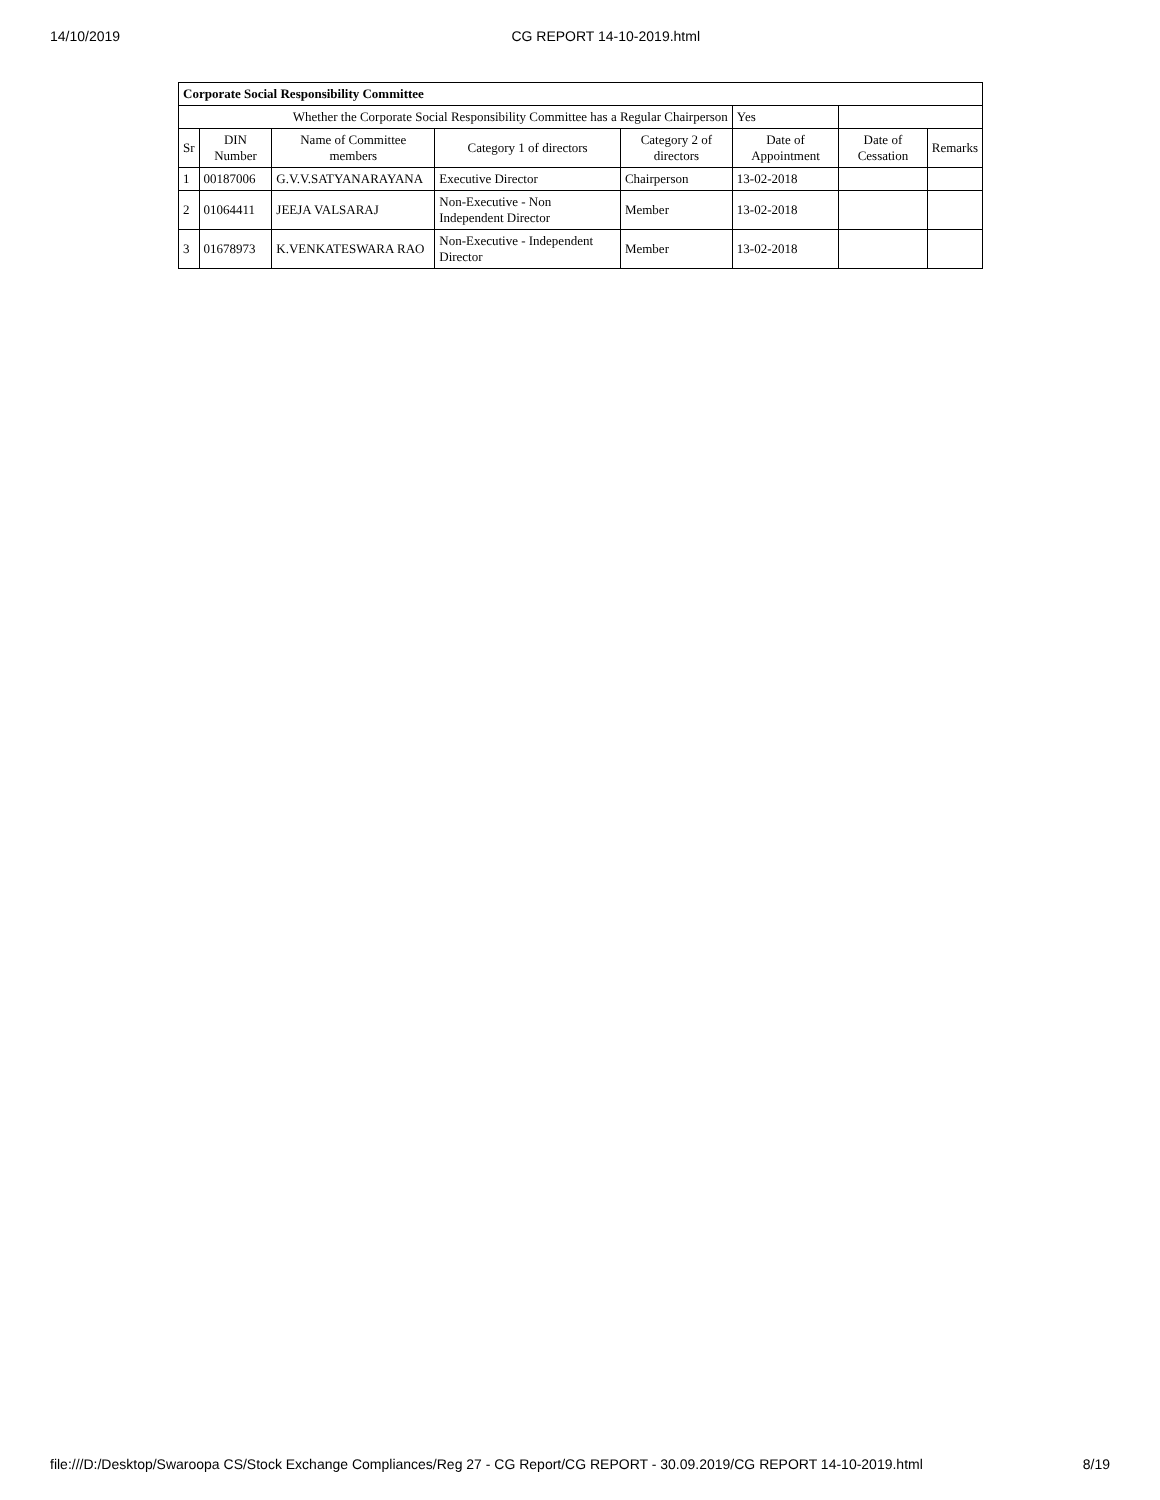14/10/2019 CG REPORT 14-10-2019.html
| Corporate Social Responsibility Committee | | | | | | | |
| Whether the Corporate Social Responsibility Committee has a Regular Chairperson | | | | | Yes | | |
| Sr | DIN Number | Name of Committee members | Category 1 of directors | Category 2 of directors | Date of Appointment | Date of Cessation | Remarks |
| 1 | 00187006 | G.V.V.SATYANARAYANA | Executive Director | Chairperson | 13-02-2018 | | |
| 2 | 01064411 | JEEJA VALSARAJ | Non-Executive - Non Independent Director | Member | 13-02-2018 | | |
| 3 | 01678973 | K.VENKATESWARA RAO | Non-Executive - Independent Director | Member | 13-02-2018 | | |
file:///D:/Desktop/Swaroopa CS/Stock Exchange Compliances/Reg 27 - CG Report/CG REPORT - 30.09.2019/CG REPORT 14-10-2019.html 8/19